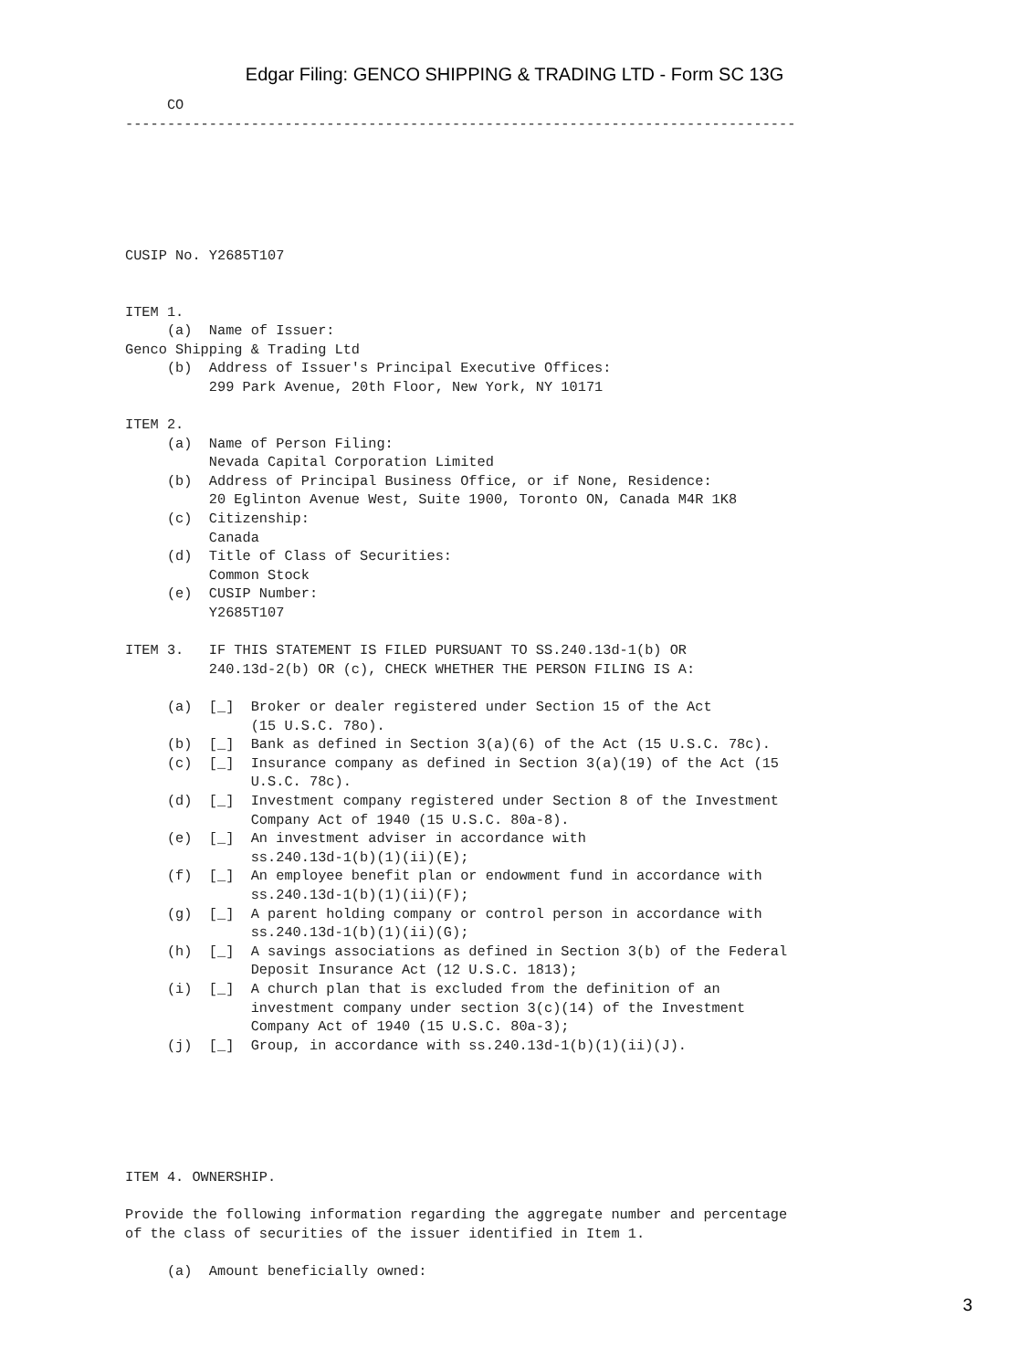Edgar Filing: GENCO SHIPPING & TRADING LTD - Form SC 13G
     CO
--------------------------------------------------------------------------------






CUSIP No. Y2685T107


ITEM 1.
     (a)  Name of Issuer:
Genco Shipping & Trading Ltd
     (b)  Address of Issuer's Principal Executive Offices:
          299 Park Avenue, 20th Floor, New York, NY 10171

ITEM 2.
     (a)  Name of Person Filing:
          Nevada Capital Corporation Limited
     (b)  Address of Principal Business Office, or if None, Residence:
          20 Eglinton Avenue West, Suite 1900, Toronto ON, Canada M4R 1K8
     (c)  Citizenship:
          Canada
     (d)  Title of Class of Securities:
          Common Stock
     (e)  CUSIP Number:
          Y2685T107

ITEM 3.   IF THIS STATEMENT IS FILED PURSUANT TO SS.240.13d-1(b) OR
          240.13d-2(b) OR (c), CHECK WHETHER THE PERSON FILING IS A:

     (a)  [_]  Broker or dealer registered under Section 15 of the Act
               (15 U.S.C. 78o).
     (b)  [_]  Bank as defined in Section 3(a)(6) of the Act (15 U.S.C. 78c).
     (c)  [_]  Insurance company as defined in Section 3(a)(19) of the Act (15
               U.S.C. 78c).
     (d)  [_]  Investment company registered under Section 8 of the Investment
               Company Act of 1940 (15 U.S.C. 80a-8).
     (e)  [_]  An investment adviser in accordance with
               ss.240.13d-1(b)(1)(ii)(E);
     (f)  [_]  An employee benefit plan or endowment fund in accordance with
               ss.240.13d-1(b)(1)(ii)(F);
     (g)  [_]  A parent holding company or control person in accordance with
               ss.240.13d-1(b)(1)(ii)(G);
     (h)  [_]  A savings associations as defined in Section 3(b) of the Federal
               Deposit Insurance Act (12 U.S.C. 1813);
     (i)  [_]  A church plan that is excluded from the definition of an
               investment company under section 3(c)(14) of the Investment
               Company Act of 1940 (15 U.S.C. 80a-3);
     (j)  [_]  Group, in accordance with ss.240.13d-1(b)(1)(ii)(J).






ITEM 4. OWNERSHIP.

Provide the following information regarding the aggregate number and percentage
of the class of securities of the issuer identified in Item 1.

     (a)  Amount beneficially owned:
3